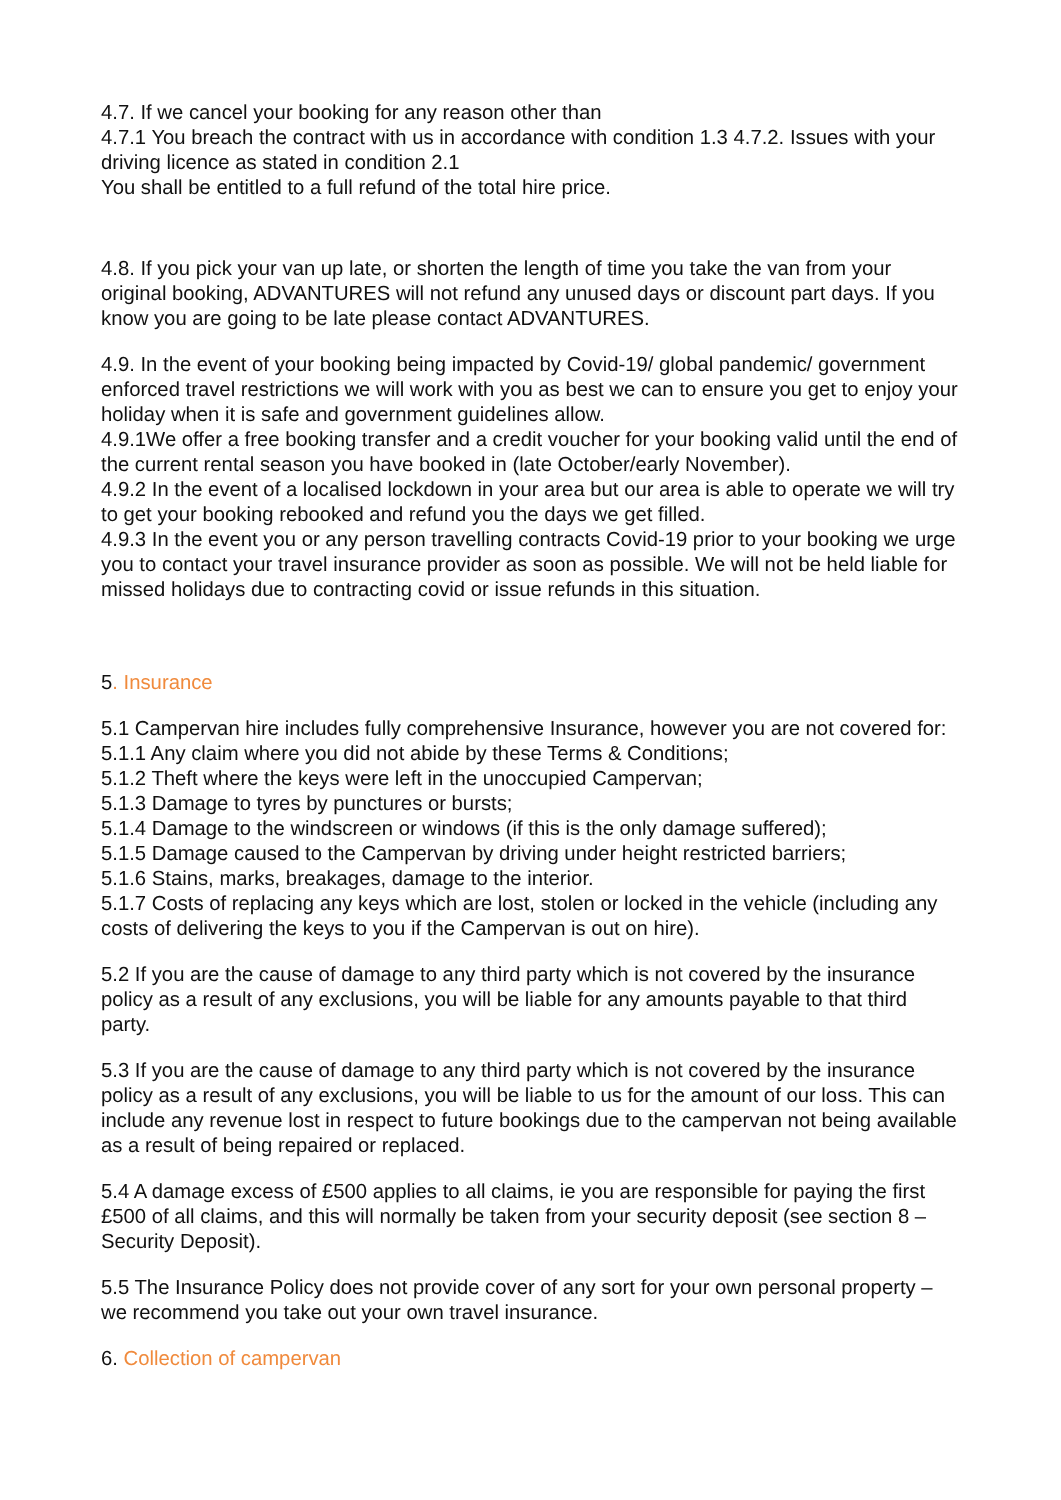4.7. If we cancel your booking for any reason other than
4.7.1 You breach the contract with us in accordance with condition 1.3 4.7.2. Issues with your driving licence as stated in condition 2.1
You shall be entitled to a full refund of the total hire price.
4.8. If you pick your van up late, or shorten the length of time you take the van from your original booking, ADVANTURES will not refund any unused days or discount part days. If you know you are going to be late please contact ADVANTURES.
4.9. In the event of your booking being impacted by Covid-19/ global pandemic/ government enforced travel restrictions we will work with you as best we can to ensure you get to enjoy your holiday when it is safe and government guidelines allow.
4.9.1We offer a free booking transfer and a credit voucher for your booking valid until the end of the current rental season you have booked in (late October/early November).
4.9.2 In the event of a localised lockdown in your area but our area is able to operate we will try to get your booking rebooked and refund you the days we get filled.
4.9.3 In the event you or any person travelling contracts Covid-19 prior to your booking we urge you to contact your travel insurance provider as soon as possible. We will not be held liable for missed holidays due to contracting covid or issue refunds in this situation.
5. Insurance
5.1 Campervan hire includes fully comprehensive Insurance, however you are not covered for: 5.1.1 Any claim where you did not abide by these Terms & Conditions;
5.1.2 Theft where the keys were left in the unoccupied Campervan;
5.1.3 Damage to tyres by punctures or bursts;
5.1.4 Damage to the windscreen or windows (if this is the only damage suffered);
5.1.5 Damage caused to the Campervan by driving under height restricted barriers;
5.1.6 Stains, marks, breakages, damage to the interior.
5.1.7 Costs of replacing any keys which are lost, stolen or locked in the vehicle (including any costs of delivering the keys to you if the Campervan is out on hire).
5.2 If you are the cause of damage to any third party which is not covered by the insurance policy as a result of any exclusions, you will be liable for any amounts payable to that third party.
5.3 If you are the cause of damage to any third party which is not covered by the insurance policy as a result of any exclusions, you will be liable to us for the amount of our loss. This can include any revenue lost in respect to future bookings due to the campervan not being available as a result of being repaired or replaced.
5.4 A damage excess of £500 applies to all claims, ie you are responsible for paying the first £500 of all claims, and this will normally be taken from your security deposit (see section 8 – Security Deposit).
5.5 The Insurance Policy does not provide cover of any sort for your own personal property – we recommend you take out your own travel insurance.
6. Collection of campervan